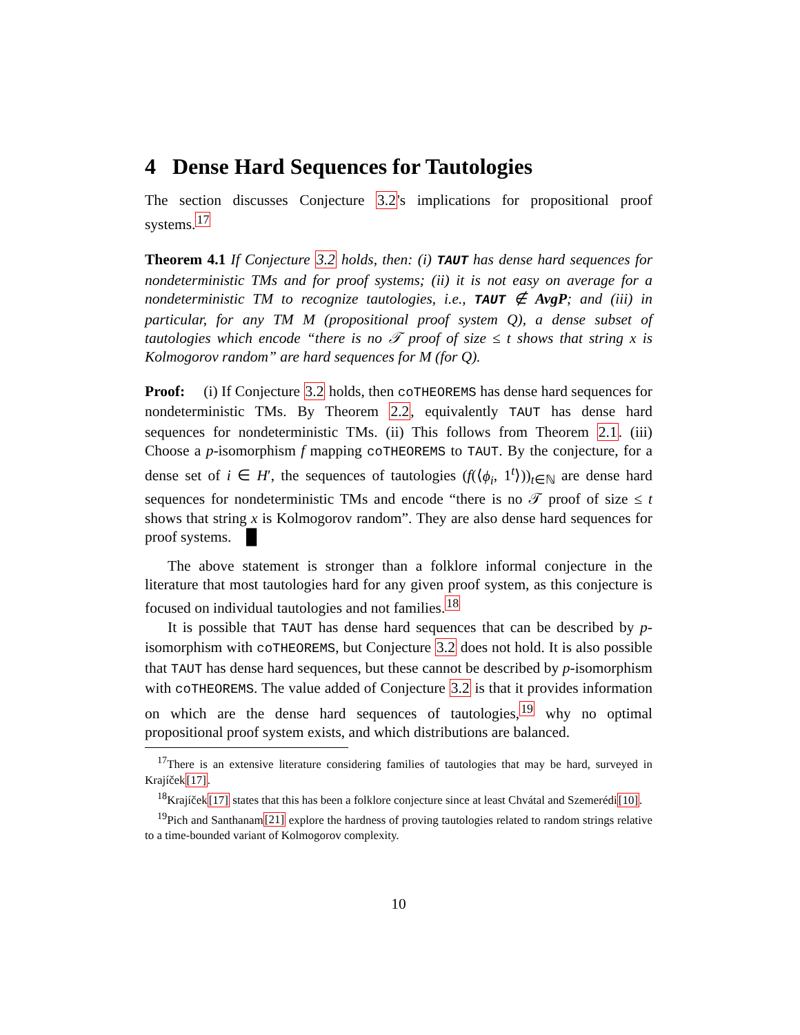4 Dense Hard Sequences for Tautologies
The section discusses Conjecture 3.2's implications for propositional proof systems.<sup>17</sup>
Theorem 4.1 If Conjecture 3.2 holds, then: (i) TAUT has dense hard sequences for nondeterministic TMs and for proof systems; (ii) it is not easy on average for a nondeterministic TM to recognize tautologies, i.e., TAUT ∉ AvgP; and (iii) in particular, for any TM M (propositional proof system Q), a dense subset of tautologies which encode “there is no 𝒯 proof of size ≤ t shows that string x is Kolmogorov random” are hard sequences for M (for Q).
Proof: (i) If Conjecture 3.2 holds, then coTHEOREMS has dense hard sequences for nondeterministic TMs. By Theorem 2.2, equivalently TAUT has dense hard sequences for nondeterministic TMs. (ii) This follows from Theorem 2.1. (iii) Choose a p-isomorphism f mapping coTHEOREMS to TAUT. By the conjecture, for a dense set of i ∈ H′, the sequences of tautologies (f(⟨ϕ<sub>i</sub>, 1<sup>t</sup>⟩))<sub>t∈ℕ</sub> are dense hard sequences for nondeterministic TMs and encode “there is no 𝒯 proof of size ≤ t shows that string x is Kolmogorov random”. They are also dense hard sequences for proof systems. █
The above statement is stronger than a folklore informal conjecture in the literature that most tautologies hard for any given proof system, as this conjecture is focused on individual tautologies and not families.<sup>18</sup>
It is possible that TAUT has dense hard sequences that can be described by p-isomorphism with coTHEOREMS, but Conjecture 3.2 does not hold. It is also possible that TAUT has dense hard sequences, but these cannot be described by p-isomorphism with coTHEOREMS. The value added of Conjecture 3.2 is that it provides information on which are the dense hard sequences of tautologies,<sup>19</sup> why no optimal propositional proof system exists, and which distributions are balanced.
<sup>17</sup> There is an extensive literature considering families of tautologies that may be hard, surveyed in Krajíček[17].
<sup>18</sup> Krajíček[17] states that this has been a folklore conjecture since at least Chvátal and Szemerédi[10].
<sup>19</sup> Pich and Santhanam[21] explore the hardness of proving tautologies related to random strings relative to a time-bounded variant of Kolmogorov complexity.
10